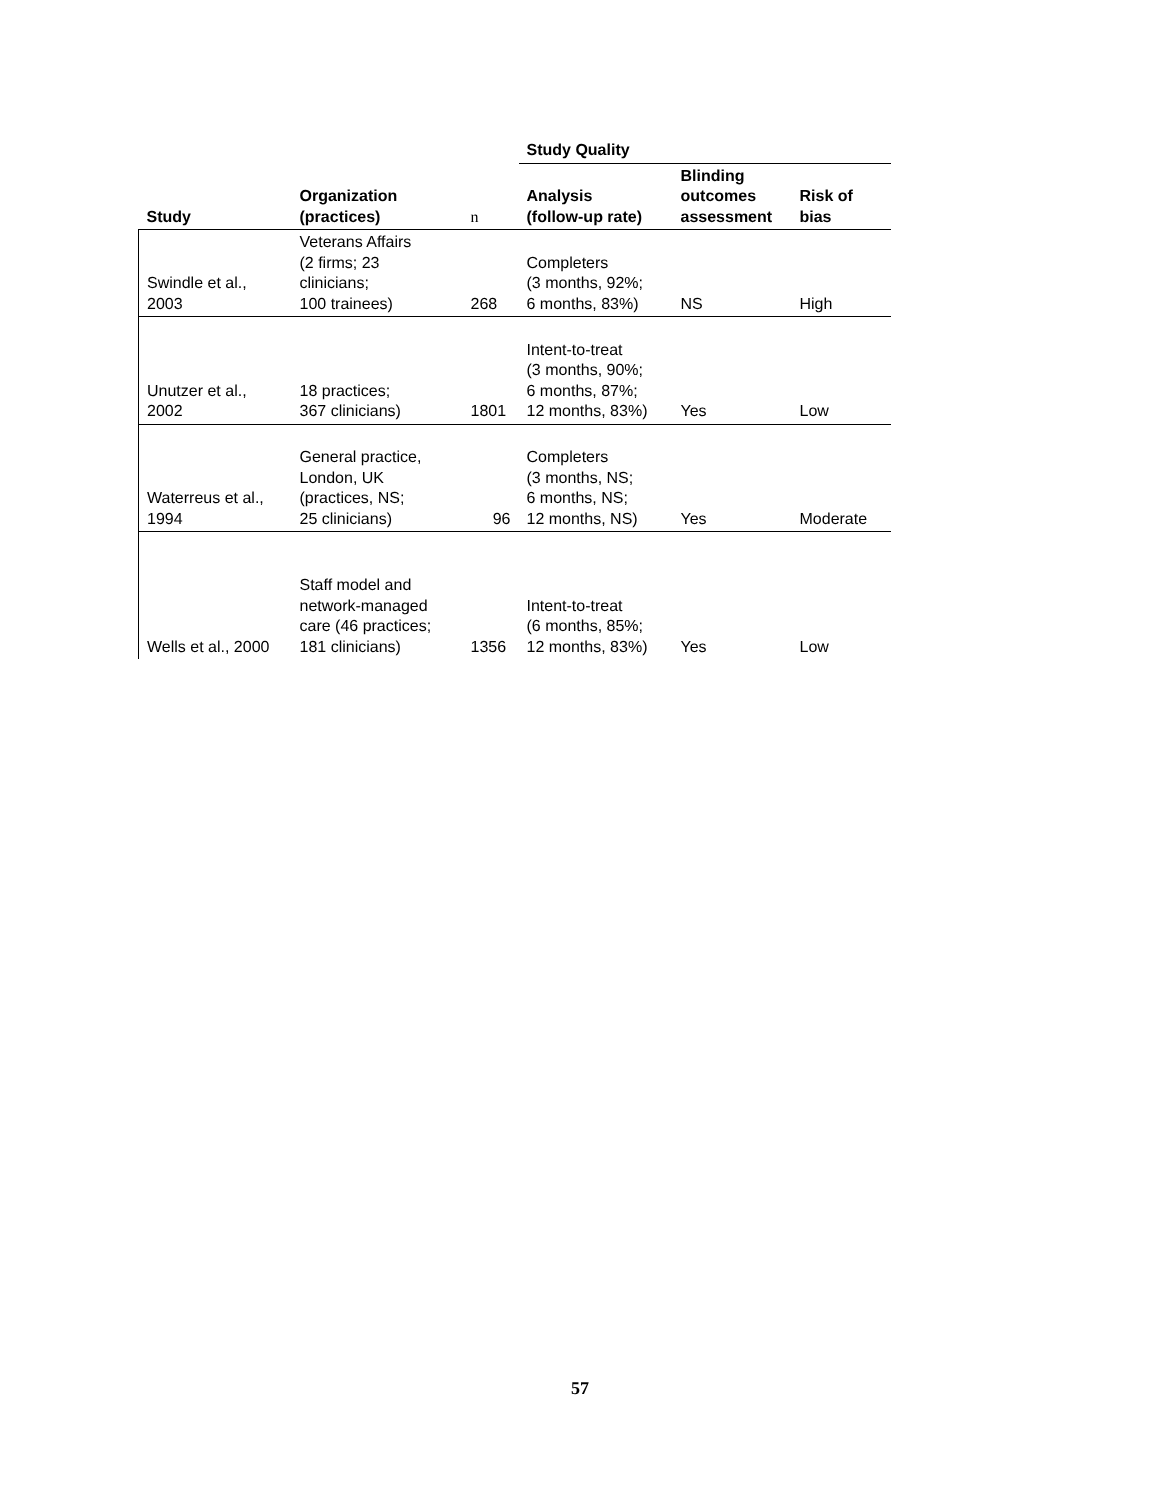| | | | Study Quality | | |
| --- | --- | --- | --- | --- | --- |
| Study | Organization (practices) | n | Analysis (follow-up rate) | Blinding outcomes assessment | Risk of bias |
| Swindle et al., 2003 | Veterans Affairs (2 firms; 23 clinicians; 100 trainees) | 268 | Completers (3 months, 92%; 6 months, 83%) | NS | High |
| Unutzer et al., 2002 | 18 practices; 367 clinicians) | 1801 | Intent-to-treat (3 months, 90%; 6 months, 87%; 12 months, 83%) | Yes | Low |
| Waterreus et al., 1994 | General practice, London, UK (practices, NS; 25 clinicians) | 96 | Completers (3 months, NS; 6 months, NS; 12 months, NS) | Yes | Moderate |
| Wells et al., 2000 | Staff model and network-managed care (46 practices; 181 clinicians) | 1356 | Intent-to-treat (6 months, 85%; 12 months, 83%) | Yes | Low |
57